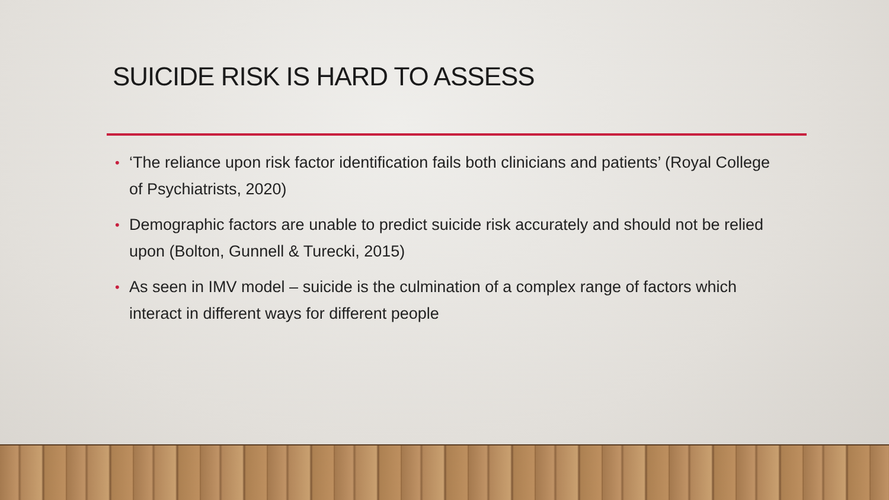SUICIDE RISK IS HARD TO ASSESS
• ‘The reliance upon risk factor identification fails both clinicians and patients’ (Royal College of Psychiatrists, 2020)
• Demographic factors are unable to predict suicide risk accurately and should not be relied upon (Bolton, Gunnell & Turecki, 2015)
• As seen in IMV model – suicide is the culmination of a complex range of factors which interact in different ways for different people